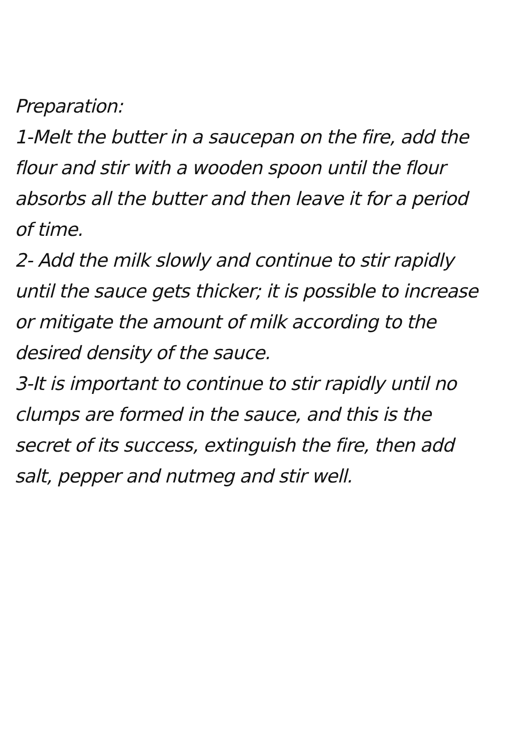Preparation:
1-Melt the butter in a saucepan on the fire, add the flour and stir with a wooden spoon until the flour absorbs all the butter and then leave it for a period of time.
2- Add the milk slowly and continue to stir rapidly until the sauce gets thicker; it is possible to increase or mitigate the amount of milk according to the desired density of the sauce.
3-It is important to continue to stir rapidly until no clumps are formed in the sauce, and this is the secret of its success, extinguish the fire, then add salt, pepper and nutmeg and stir well.